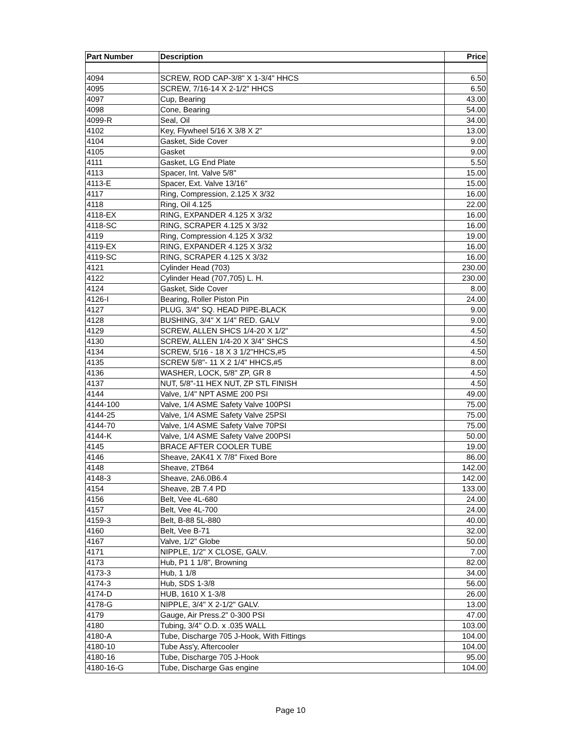| Part Number | Description | Price |
| --- | --- | --- |
| 4094 | SCREW, ROD CAP-3/8" X 1-3/4" HHCS | 6.50 |
| 4095 | SCREW, 7/16-14 X 2-1/2" HHCS | 6.50 |
| 4097 | Cup, Bearing | 43.00 |
| 4098 | Cone, Bearing | 54.00 |
| 4099-R | Seal, Oil | 34.00 |
| 4102 | Key, Flywheel 5/16 X 3/8 X 2" | 13.00 |
| 4104 | Gasket, Side Cover | 9.00 |
| 4105 | Gasket | 9.00 |
| 4111 | Gasket, LG End Plate | 5.50 |
| 4113 | Spacer, Int. Valve 5/8" | 15.00 |
| 4113-E | Spacer, Ext. Valve 13/16" | 15.00 |
| 4117 | Ring, Compression, 2.125 X 3/32 | 16.00 |
| 4118 | Ring, Oil 4.125 | 22.00 |
| 4118-EX | RING, EXPANDER 4.125 X 3/32 | 16.00 |
| 4118-SC | RING, SCRAPER 4.125 X 3/32 | 16.00 |
| 4119 | Ring, Compression 4.125 X 3/32 | 19.00 |
| 4119-EX | RING, EXPANDER 4.125 X 3/32 | 16.00 |
| 4119-SC | RING, SCRAPER 4.125 X 3/32 | 16.00 |
| 4121 | Cylinder Head (703) | 230.00 |
| 4122 | Cylinder Head (707,705) L. H. | 230.00 |
| 4124 | Gasket, Side Cover | 8.00 |
| 4126-I | Bearing, Roller Piston Pin | 24.00 |
| 4127 | PLUG, 3/4" SQ. HEAD PIPE-BLACK | 9.00 |
| 4128 | BUSHING, 3/4" X 1/4" RED. GALV | 9.00 |
| 4129 | SCREW, ALLEN SHCS 1/4-20 X 1/2" | 4.50 |
| 4130 | SCREW, ALLEN 1/4-20 X 3/4" SHCS | 4.50 |
| 4134 | SCREW, 5/16 - 18 X 3 1/2"HHCS,#5 | 4.50 |
| 4135 | SCREW 5/8"- 11 X 2 1/4" HHCS,#5 | 8.00 |
| 4136 | WASHER, LOCK, 5/8" ZP, GR 8 | 4.50 |
| 4137 | NUT, 5/8"-11 HEX NUT, ZP STL FINISH | 4.50 |
| 4144 | Valve, 1/4" NPT ASME 200 PSI | 49.00 |
| 4144-100 | Valve, 1/4 ASME Safety Valve 100PSI | 75.00 |
| 4144-25 | Valve, 1/4 ASME Safety Valve 25PSI | 75.00 |
| 4144-70 | Valve, 1/4 ASME Safety Valve 70PSI | 75.00 |
| 4144-K | Valve, 1/4 ASME Safety Valve 200PSI | 50.00 |
| 4145 | BRACE AFTER COOLER TUBE | 19.00 |
| 4146 | Sheave, 2AK41 X 7/8" Fixed Bore | 86.00 |
| 4148 | Sheave, 2TB64 | 142.00 |
| 4148-3 | Sheave, 2A6.0B6.4 | 142.00 |
| 4154 | Sheave, 2B 7.4 PD | 133.00 |
| 4156 | Belt, Vee 4L-680 | 24.00 |
| 4157 | Belt, Vee 4L-700 | 24.00 |
| 4159-3 | Belt, B-88 5L-880 | 40.00 |
| 4160 | Belt, Vee B-71 | 32.00 |
| 4167 | Valve, 1/2" Globe | 50.00 |
| 4171 | NIPPLE, 1/2" X CLOSE, GALV. | 7.00 |
| 4173 | Hub, P1 1 1/8", Browning | 82.00 |
| 4173-3 | Hub, 1 1/8 | 34.00 |
| 4174-3 | Hub, SDS 1-3/8 | 56.00 |
| 4174-D | HUB, 1610 X 1-3/8 | 26.00 |
| 4178-G | NIPPLE, 3/4" X 2-1/2" GALV. | 13.00 |
| 4179 | Gauge, Air Press.2" 0-300 PSI | 47.00 |
| 4180 | Tubing, 3/4" O.D. x .035 WALL | 103.00 |
| 4180-A | Tube, Discharge 705 J-Hook, With Fittings | 104.00 |
| 4180-10 | Tube Ass'y, Aftercooler | 104.00 |
| 4180-16 | Tube, Discharge 705 J-Hook | 95.00 |
| 4180-16-G | Tube, Discharge Gas engine | 104.00 |
Page 10